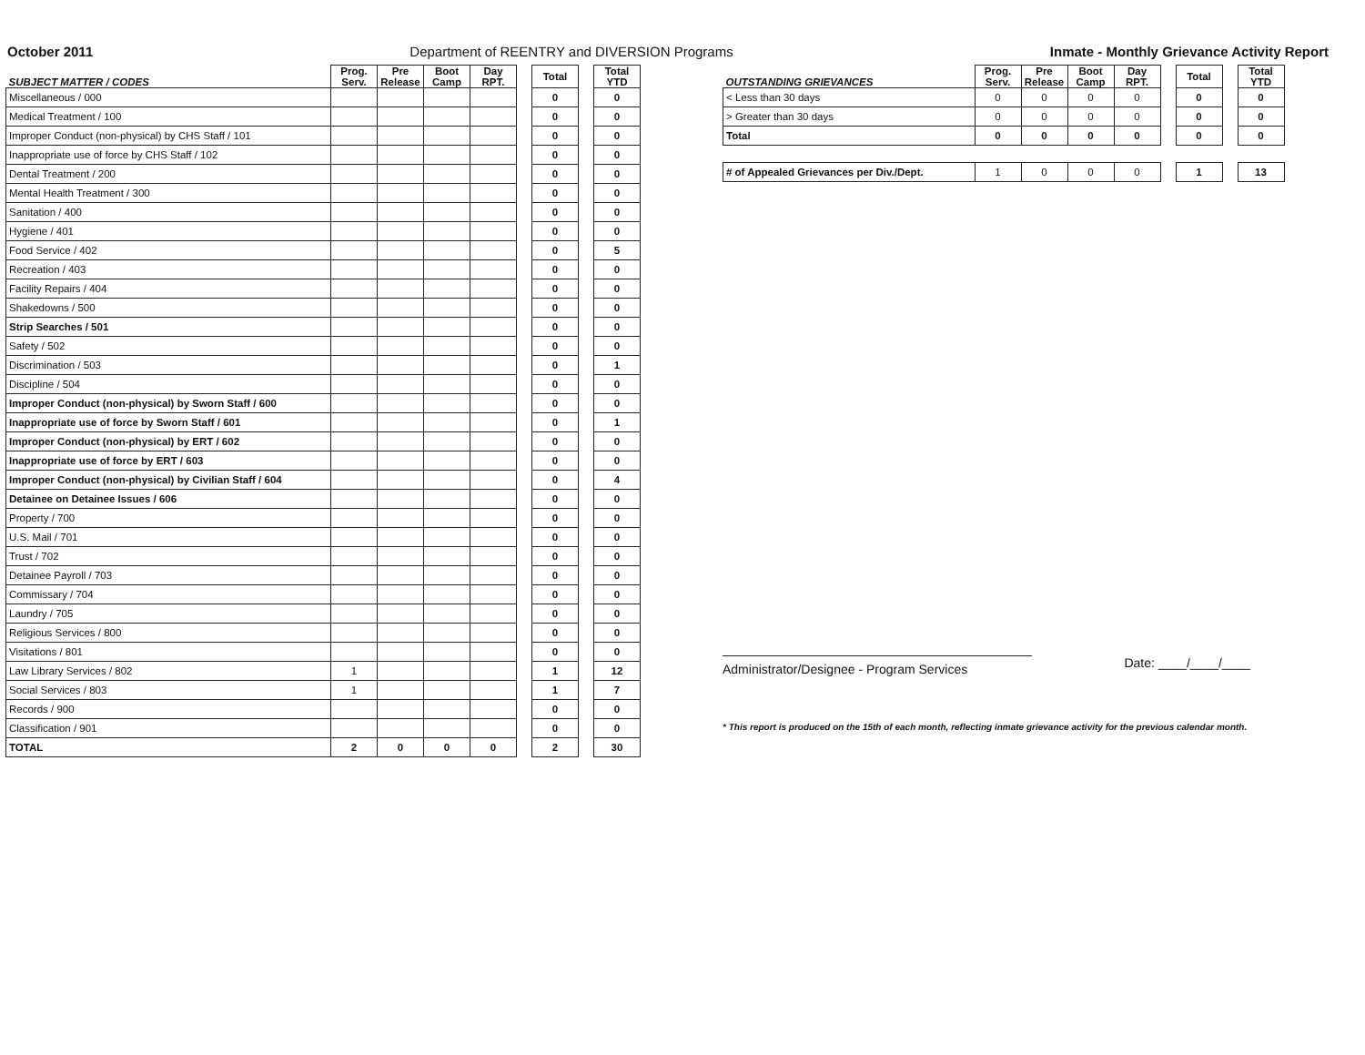October 2011 Department of REENTRY and DIVERSION Programs Inmate - Monthly Grievance Activity Report
| SUBJECT MATTER / CODES | Prog. Serv. | Pre Release | Boot Camp | Day RPT. | | Total | | Total YTD |
| --- | --- | --- | --- | --- | --- | --- | --- | --- |
| Miscellaneous / 000 | | | | | | 0 | | 0 |
| Medical Treatment / 100 | | | | | | 0 | | 0 |
| Improper Conduct (non-physical) by CHS Staff / 101 | | | | | | 0 | | 0 |
| Inappropriate use of force by CHS Staff / 102 | | | | | | 0 | | 0 |
| Dental Treatment / 200 | | | | | | 0 | | 0 |
| Mental Health Treatment / 300 | | | | | | 0 | | 0 |
| Sanitation / 400 | | | | | | 0 | | 0 |
| Hygiene / 401 | | | | | | 0 | | 0 |
| Food Service / 402 | | | | | | 0 | | 5 |
| Recreation / 403 | | | | | | 0 | | 0 |
| Facility Repairs / 404 | | | | | | 0 | | 0 |
| Shakedowns / 500 | | | | | | 0 | | 0 |
| Strip Searches / 501 | | | | | | 0 | | 0 |
| Safety / 502 | | | | | | 0 | | 0 |
| Discrimination / 503 | | | | | | 0 | | 1 |
| Discipline / 504 | | | | | | 0 | | 0 |
| Improper Conduct (non-physical) by Sworn Staff / 600 | | | | | | 0 | | 0 |
| Inappropriate use of force by Sworn Staff / 601 | | | | | | 0 | | 1 |
| Improper Conduct (non-physical) by ERT / 602 | | | | | | 0 | | 0 |
| Inappropriate use of force by ERT / 603 | | | | | | 0 | | 0 |
| Improper Conduct (non-physical) by Civilian Staff / 604 | | | | | | 0 | | 4 |
| Detainee on Detainee Issues / 606 | | | | | | 0 | | 0 |
| Property / 700 | | | | | | 0 | | 0 |
| U.S. Mail / 701 | | | | | | 0 | | 0 |
| Trust / 702 | | | | | | 0 | | 0 |
| Detainee Payroll / 703 | | | | | | 0 | | 0 |
| Commissary / 704 | | | | | | 0 | | 0 |
| Laundry / 705 | | | | | | 0 | | 0 |
| Religious Services / 800 | | | | | | 0 | | 0 |
| Visitations / 801 | | | | | | 0 | | 0 |
| Law Library Services / 802 | 1 | | | | | 1 | | 12 |
| Social Services / 803 | 1 | | | | | 1 | | 7 |
| Records / 900 | | | | | | 0 | | 0 |
| Classification / 901 | | | | | | 0 | | 0 |
| TOTAL | 2 | 0 | 0 | 0 | | 2 | | 30 |
| OUTSTANDING GRIEVANCES | Prog. Serv. | Pre Release | Boot Camp | Day RPT. | | Total | | Total YTD |
| --- | --- | --- | --- | --- | --- | --- | --- | --- |
| < Less than 30 days | 0 | 0 | 0 | 0 | | 0 | | 0 |
| > Greater than 30 days | 0 | 0 | 0 | 0 | | 0 | | 0 |
| Total | 0 | 0 | 0 | 0 | | 0 | | 0 |
| # of Appealed Grievances per Div./Dept. | 1 | 0 | 0 | 0 | | 1 | | 13 |
Administrator/Designee - Program Services Date: ____/____/____
* This report is produced on the 15th of each month, reflecting inmate grievance activity for the previous calendar month.